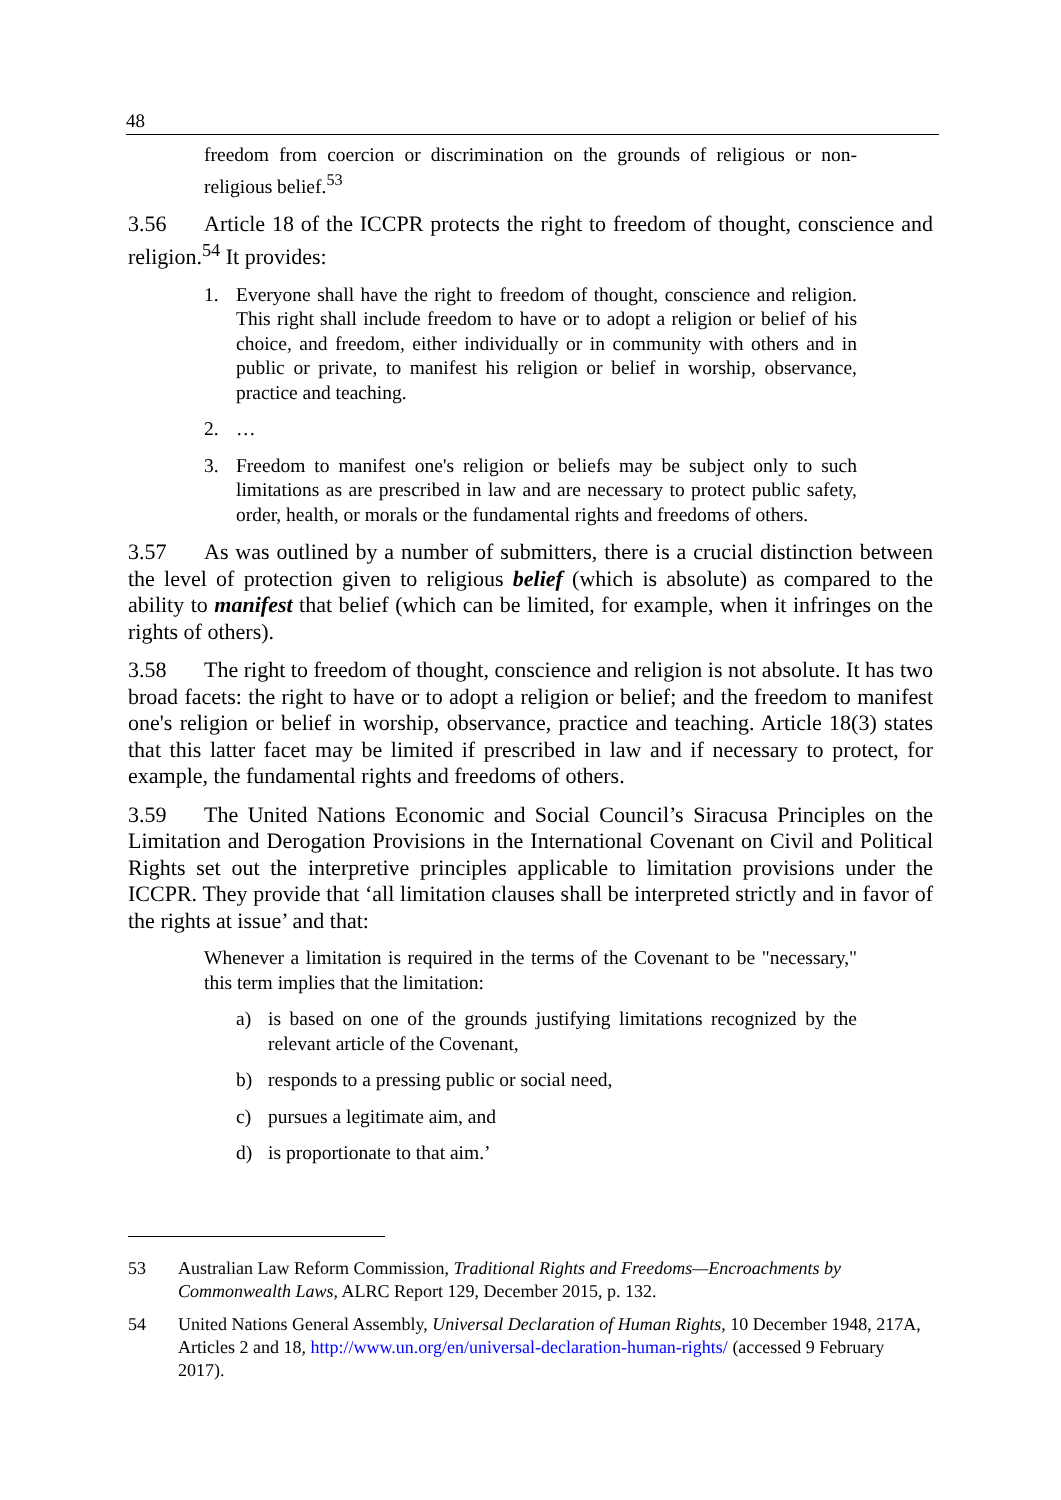48
freedom from coercion or discrimination on the grounds of religious or non-religious belief.<sup>53</sup>
3.56 Article 18 of the ICCPR protects the right to freedom of thought, conscience and religion.<sup>54</sup> It provides:
1. Everyone shall have the right to freedom of thought, conscience and religion. This right shall include freedom to have or to adopt a religion or belief of his choice, and freedom, either individually or in community with others and in public or private, to manifest his religion or belief in worship, observance, practice and teaching.
2. …
3. Freedom to manifest one's religion or beliefs may be subject only to such limitations as are prescribed in law and are necessary to protect public safety, order, health, or morals or the fundamental rights and freedoms of others.
3.57 As was outlined by a number of submitters, there is a crucial distinction between the level of protection given to religious belief (which is absolute) as compared to the ability to manifest that belief (which can be limited, for example, when it infringes on the rights of others).
3.58 The right to freedom of thought, conscience and religion is not absolute. It has two broad facets: the right to have or to adopt a religion or belief; and the freedom to manifest one's religion or belief in worship, observance, practice and teaching. Article 18(3) states that this latter facet may be limited if prescribed in law and if necessary to protect, for example, the fundamental rights and freedoms of others.
3.59 The United Nations Economic and Social Council’s Siracusa Principles on the Limitation and Derogation Provisions in the International Covenant on Civil and Political Rights set out the interpretive principles applicable to limitation provisions under the ICCPR. They provide that ‘all limitation clauses shall be interpreted strictly and in favor of the rights at issue’ and that:
Whenever a limitation is required in the terms of the Covenant to be "necessary," this term implies that the limitation:
a) is based on one of the grounds justifying limitations recognized by the relevant article of the Covenant,
b) responds to a pressing public or social need,
c) pursues a legitimate aim, and
d) is proportionate to that aim.’
53 Australian Law Reform Commission, Traditional Rights and Freedoms—Encroachments by Commonwealth Laws, ALRC Report 129, December 2015, p. 132.
54 United Nations General Assembly, Universal Declaration of Human Rights, 10 December 1948, 217A, Articles 2 and 18, http://www.un.org/en/universal-declaration-human-rights/ (accessed 9 February 2017).